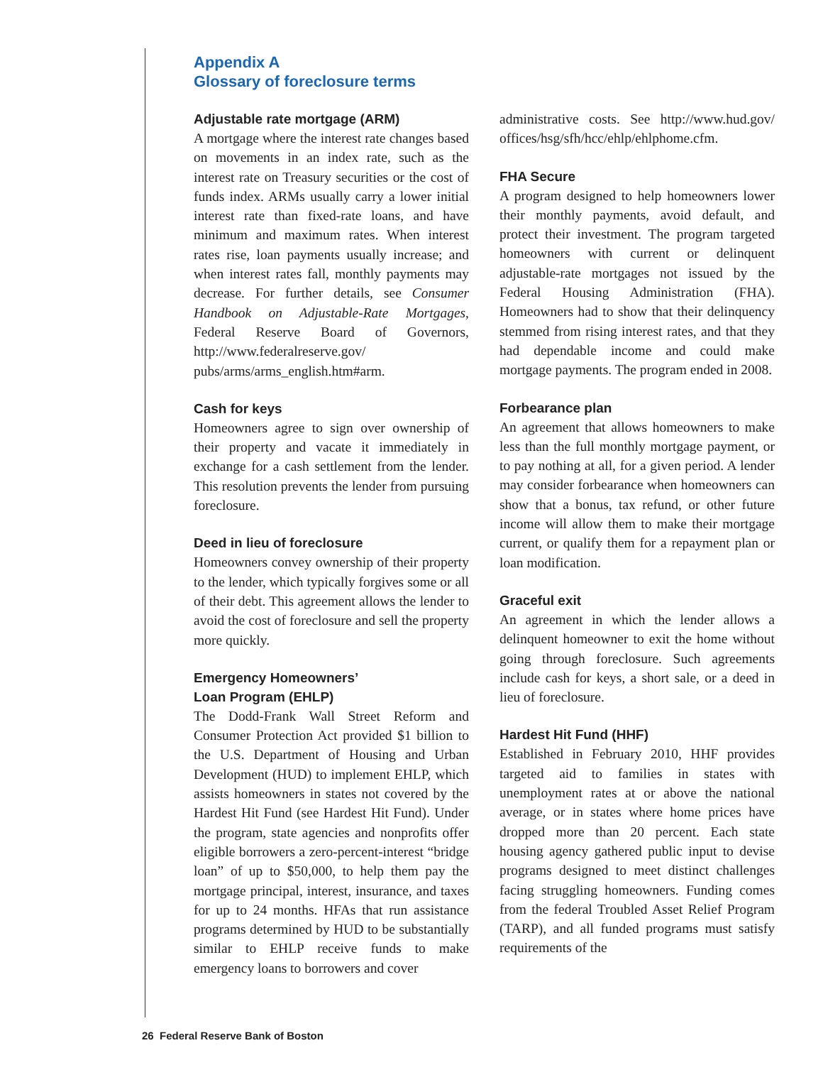Appendix A
Glossary of foreclosure terms
Adjustable rate mortgage (ARM)
A mortgage where the interest rate changes based on movements in an index rate, such as the interest rate on Treasury securities or the cost of funds index. ARMs usually carry a lower initial interest rate than fixed-rate loans, and have minimum and maximum rates. When interest rates rise, loan payments usually increase; and when interest rates fall, monthly payments may decrease. For further details, see Consumer Handbook on Adjustable-Rate Mortgages, Federal Reserve Board of Governors, http://www.federalreserve.gov/ pubs/arms/arms_english.htm#arm.
Cash for keys
Homeowners agree to sign over ownership of their property and vacate it immediately in exchange for a cash settlement from the lender. This resolution prevents the lender from pursuing foreclosure.
Deed in lieu of foreclosure
Homeowners convey ownership of their property to the lender, which typically forgives some or all of their debt. This agreement allows the lender to avoid the cost of foreclosure and sell the property more quickly.
Emergency Homeowners’
Loan Program (EHLP)
The Dodd-Frank Wall Street Reform and Consumer Protection Act provided $1 billion to the U.S. Department of Housing and Urban Development (HUD) to implement EHLP, which assists homeowners in states not covered by the Hardest Hit Fund (see Hardest Hit Fund). Under the program, state agencies and nonprofits offer eligible borrowers a zero-percent-interest “bridge loan” of up to $50,000, to help them pay the mortgage principal, interest, insurance, and taxes for up to 24 months. HFAs that run assistance programs determined by HUD to be substantially similar to EHLP receive funds to make emergency loans to borrowers and cover
administrative costs. See http://www.hud.gov/ offices/hsg/sfh/hcc/ehlp/ehlphome.cfm.
FHA Secure
A program designed to help homeowners lower their monthly payments, avoid default, and protect their investment. The program targeted homeowners with current or delinquent adjustable-rate mortgages not issued by the Federal Housing Administration (FHA). Homeowners had to show that their delinquency stemmed from rising interest rates, and that they had dependable income and could make mortgage payments. The program ended in 2008.
Forbearance plan
An agreement that allows homeowners to make less than the full monthly mortgage payment, or to pay nothing at all, for a given period. A lender may consider forbearance when homeowners can show that a bonus, tax refund, or other future income will allow them to make their mortgage current, or qualify them for a repayment plan or loan modification.
Graceful exit
An agreement in which the lender allows a delinquent homeowner to exit the home without going through foreclosure. Such agreements include cash for keys, a short sale, or a deed in lieu of foreclosure.
Hardest Hit Fund (HHF)
Established in February 2010, HHF provides targeted aid to families in states with unemployment rates at or above the national average, or in states where home prices have dropped more than 20 percent. Each state housing agency gathered public input to devise programs designed to meet distinct challenges facing struggling homeowners. Funding comes from the federal Troubled Asset Relief Program (TARP), and all funded programs must satisfy requirements of the
26 Federal Reserve Bank of Boston